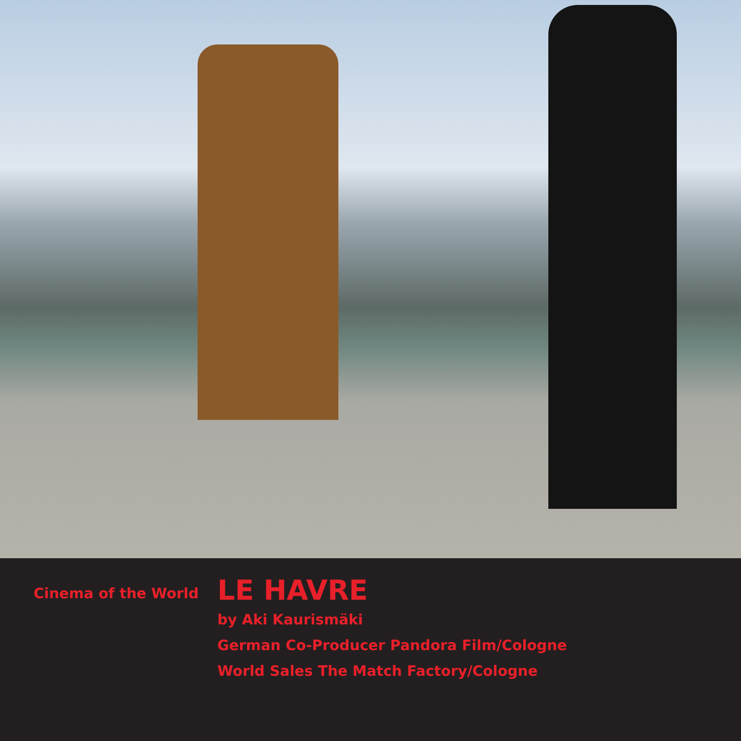Cinema of the World
LE HAVRE
by Aki Kaurismäki
German Co-Producer Pandora Film/Cologne
World Sales The Match Factory/Cologne